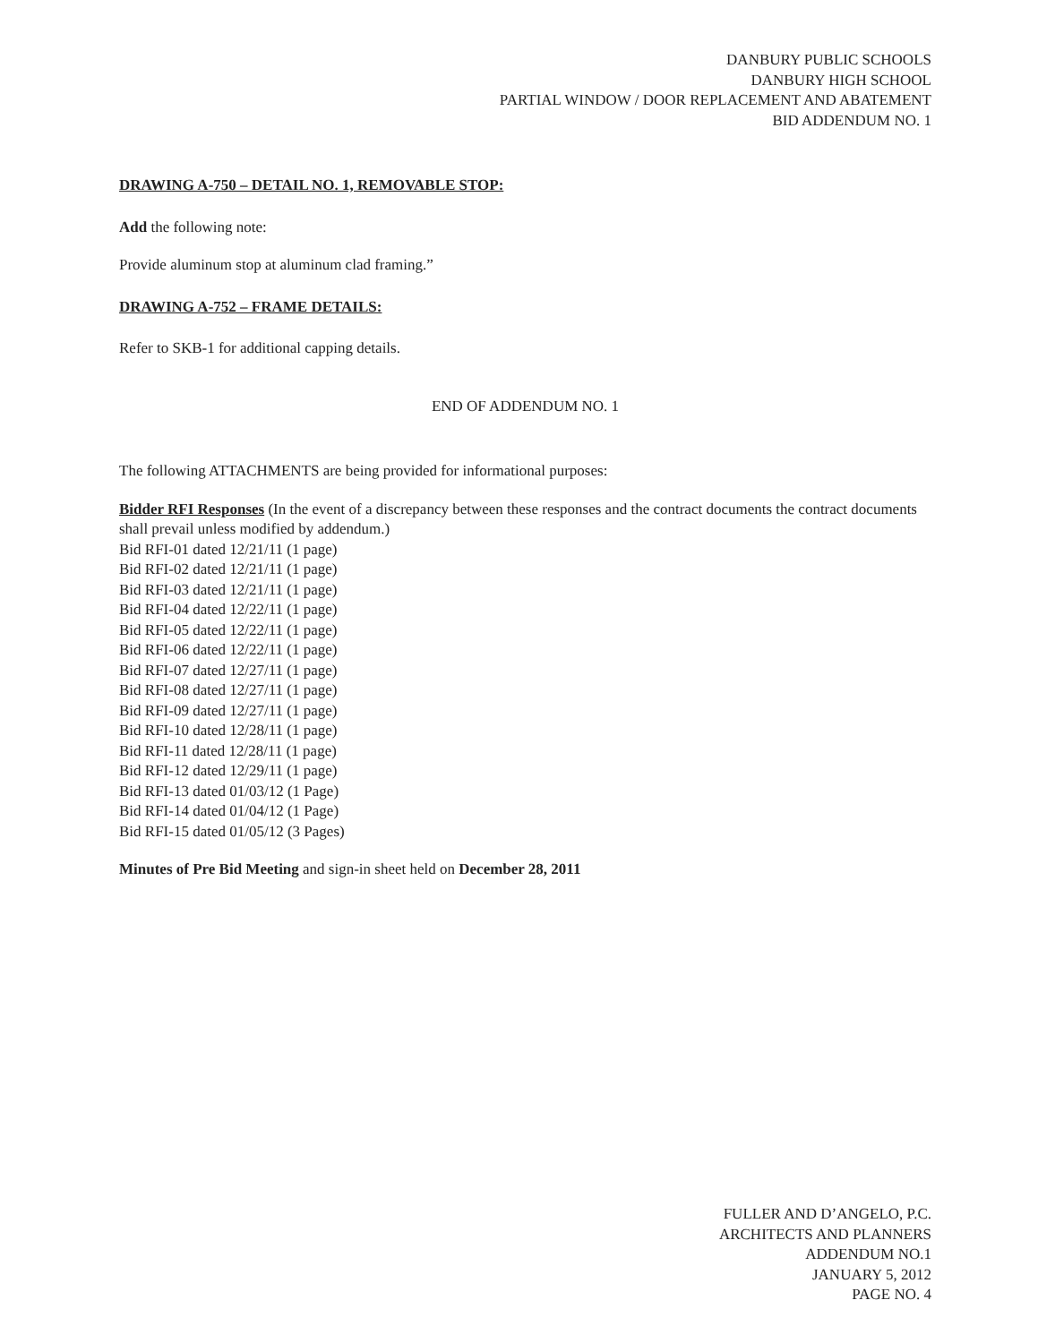DANBURY PUBLIC SCHOOLS
DANBURY HIGH SCHOOL
PARTIAL WINDOW / DOOR REPLACEMENT AND ABATEMENT
BID ADDENDUM NO. 1
DRAWING A-750 – DETAIL NO. 1, REMOVABLE STOP:
Add the following note:
Provide aluminum stop at aluminum clad framing.”
DRAWING A-752 – FRAME DETAILS:
Refer to SKB-1 for additional capping details.
END OF ADDENDUM NO. 1
The following ATTACHMENTS are being provided for informational purposes:
Bidder RFI Responses (In the event of a discrepancy between these responses and the contract documents the contract documents shall prevail unless modified by addendum.)
Bid RFI-01 dated 12/21/11 (1 page)
Bid RFI-02 dated 12/21/11 (1 page)
Bid RFI-03 dated 12/21/11 (1 page)
Bid RFI-04 dated 12/22/11 (1 page)
Bid RFI-05 dated 12/22/11 (1 page)
Bid RFI-06 dated 12/22/11 (1 page)
Bid RFI-07 dated 12/27/11 (1 page)
Bid RFI-08 dated 12/27/11 (1 page)
Bid RFI-09 dated 12/27/11 (1 page)
Bid RFI-10 dated 12/28/11 (1 page)
Bid RFI-11 dated 12/28/11 (1 page)
Bid RFI-12 dated 12/29/11 (1 page)
Bid RFI-13 dated 01/03/12 (1 Page)
Bid RFI-14 dated 01/04/12 (1 Page)
Bid RFI-15 dated 01/05/12 (3 Pages)
Minutes of Pre Bid Meeting and sign-in sheet held on December 28, 2011
FULLER AND D’ANGELO, P.C.
ARCHITECTS AND PLANNERS
ADDENDUM NO.1
JANUARY 5, 2012
PAGE NO. 4